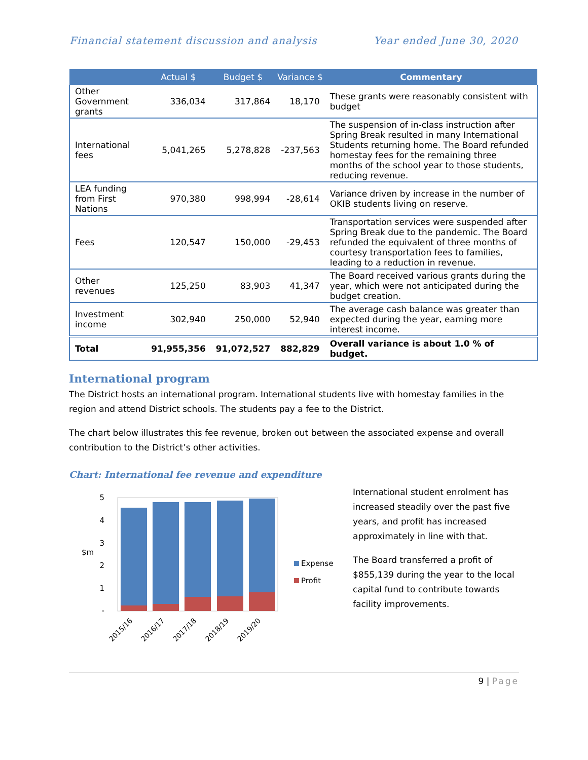Financial statement discussion and analysis Year ended June 30, 2020
| | Actual $ | Budget $ | Variance $ | Commentary |
| --- | --- | --- | --- | --- |
| Other Government grants | 336,034 | 317,864 | 18,170 | These grants were reasonably consistent with budget |
| International fees | 5,041,265 | 5,278,828 | -237,563 | The suspension of in-class instruction after Spring Break resulted in many International Students returning home. The Board refunded homestay fees for the remaining three months of the school year to those students, reducing revenue. |
| LEA funding from First Nations | 970,380 | 998,994 | -28,614 | Variance driven by increase in the number of OKIB students living on reserve. |
| Fees | 120,547 | 150,000 | -29,453 | Transportation services were suspended after Spring Break due to the pandemic. The Board refunded the equivalent of three months of courtesy transportation fees to families, leading to a reduction in revenue. |
| Other revenues | 125,250 | 83,903 | 41,347 | The Board received various grants during the year, which were not anticipated during the budget creation. |
| Investment income | 302,940 | 250,000 | 52,940 | The average cash balance was greater than expected during the year, earning more interest income. |
| Total | 91,955,356 | 91,072,527 | 882,829 | Overall variance is about 1.0 % of budget. |
International program
The District hosts an international program. International students live with homestay families in the region and attend District schools. The students pay a fee to the District.
The chart below illustrates this fee revenue, broken out between the associated expense and overall contribution to the District’s other activities.
Chart: International fee revenue and expenditure
$m
5
4
3
2
1
-
2015/16
2016/17
2017/18
2018/19
2019/20
Expense
Profit
International student enrolment has increased steadily over the past five years, and profit has increased approximately in line with that.
The Board transferred a profit of $855,139 during the year to the local capital fund to contribute towards facility improvements.
9 | Page